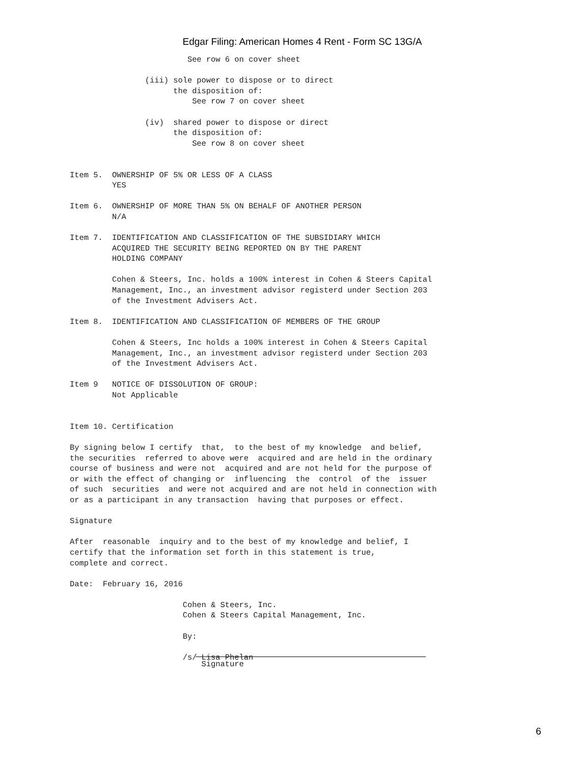Edgar Filing: American Homes 4 Rent - Form SC 13G/A
                         See row 6 on cover sheet

                (iii) sole power to dispose or to direct
                      the disposition of:
                          See row 7 on cover sheet

                (iv)  shared power to dispose or direct
                      the disposition of:
                          See row 8 on cover sheet


Item 5.  OWNERSHIP OF 5% OR LESS OF A CLASS
         YES

Item 6.  OWNERSHIP OF MORE THAN 5% ON BEHALF OF ANOTHER PERSON
         N/A

Item 7.  IDENTIFICATION AND CLASSIFICATION OF THE SUBSIDIARY WHICH
         ACQUIRED THE SECURITY BEING REPORTED ON BY THE PARENT
         HOLDING COMPANY

         Cohen & Steers, Inc. holds a 100% interest in Cohen & Steers Capital
         Management, Inc., an investment advisor registerd under Section 203
         of the Investment Advisers Act.

Item 8.  IDENTIFICATION AND CLASSIFICATION OF MEMBERS OF THE GROUP

         Cohen & Steers, Inc holds a 100% interest in Cohen & Steers Capital
         Management, Inc., an investment advisor registerd under Section 203
         of the Investment Advisers Act.

Item 9   NOTICE OF DISSOLUTION OF GROUP:
         Not Applicable


Item 10. Certification

By signing below I certify  that,  to the best of my knowledge  and belief,
the securities  referred to above were  acquired and are held in the ordinary
course of business and were not  acquired and are not held for the purpose of
or with the effect of changing or  influencing  the  control  of the  issuer
of such  securities  and were not acquired and are not held in connection with
or as a participant in any transaction  having that purposes or effect.

Signature

After  reasonable  inquiry and to the best of my knowledge and belief, I
certify that the information set forth in this statement is true,
complete and correct.

Date:  February 16, 2016

                        Cohen & Steers, Inc.
                        Cohen & Steers Capital Management, Inc.

                        By:

                        /s/ Lisa Phelan
                            Signature
6